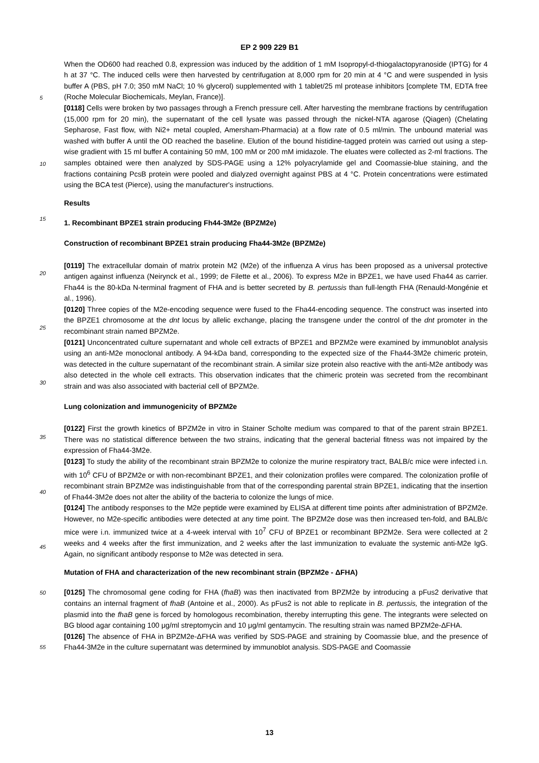EP 2 909 229 B1
When the OD600 had reached 0.8, expression was induced by the addition of 1 mM Isopropyl-d-thiogalactopyranoside (IPTG) for 4 h at 37 °C. The induced cells were then harvested by centrifugation at 8,000 rpm for 20 min at 4 °C and were suspended in lysis buffer A (PBS, pH 7.0; 350 mM NaCl; 10 % glycerol) supplemented with 1 tablet/25 ml protease inhibitors [complete TM, EDTA free (Roche Molecular Biochemicals, Meylan, France)].
[0118] Cells were broken by two passages through a French pressure cell. After harvesting the membrane fractions by centrifugation (15,000 rpm for 20 min), the supernatant of the cell lysate was passed through the nickel-NTA agarose (Qiagen) (Chelating Sepharose, Fast flow, with Ni2+ metal coupled, Amersham-Pharmacia) at a flow rate of 0.5 ml/min. The unbound material was washed with buffer A until the OD reached the baseline. Elution of the bound histidine-tagged protein was carried out using a step-wise gradient with 15 ml buffer A containing 50 mM, 100 mM or 200 mM imidazole. The eluates were collected as 2-ml fractions. The samples obtained were then analyzed by SDS-PAGE using a 12% polyacrylamide gel and Coomassie-blue staining, and the fractions containing PcsB protein were pooled and dialyzed overnight against PBS at 4 °C. Protein concentrations were estimated using the BCA test (Pierce), using the manufacturer's instructions.
Results
1. Recombinant BPZE1 strain producing Fh44-3M2e (BPZM2e)
Construction of recombinant BPZE1 strain producing Fha44-3M2e (BPZM2e)
[0119] The extracellular domain of matrix protein M2 (M2e) of the influenza A virus has been proposed as a universal protective antigen against influenza (Neirynck et al., 1999; de Filette et al., 2006). To express M2e in BPZE1, we have used Fha44 as carrier. Fha44 is the 80-kDa N-terminal fragment of FHA and is better secreted by B. pertussis than full-length FHA (Renauld-Mongénie et al., 1996).
[0120] Three copies of the M2e-encoding sequence were fused to the Fha44-encoding sequence. The construct was inserted into the BPZE1 chromosome at the dnt locus by allelic exchange, placing the transgene under the control of the dnt promoter in the recombinant strain named BPZM2e.
[0121] Unconcentrated culture supernatant and whole cell extracts of BPZE1 and BPZM2e were examined by immunoblot analysis using an anti-M2e monoclonal antibody. A 94-kDa band, corresponding to the expected size of the Fha44-3M2e chimeric protein, was detected in the culture supernatant of the recombinant strain. A similar size protein also reactive with the anti-M2e antibody was also detected in the whole cell extracts. This observation indicates that the chimeric protein was secreted from the recombinant strain and was also associated with bacterial cell of BPZM2e.
Lung colonization and immunogenicity of BPZM2e
[0122] First the growth kinetics of BPZM2e in vitro in Stainer Scholte medium was compared to that of the parent strain BPZE1. There was no statistical difference between the two strains, indicating that the general bacterial fitness was not impaired by the expression of Fha44-3M2e.
[0123] To study the ability of the recombinant strain BPZM2e to colonize the murine respiratory tract, BALB/c mice were infected i.n. with 10<sup>6</sup> CFU of BPZM2e or with non-recombinant BPZE1, and their colonization profiles were compared. The colonization profile of recombinant strain BPZM2e was indistinguishable from that of the corresponding parental strain BPZE1, indicating that the insertion of Fha44-3M2e does not alter the ability of the bacteria to colonize the lungs of mice.
[0124] The antibody responses to the M2e peptide were examined by ELISA at different time points after administration of BPZM2e. However, no M2e-specific antibodies were detected at any time point. The BPZM2e dose was then increased ten-fold, and BALB/c mice were i.n. immunized twice at a 4-week interval with 10<sup>7</sup> CFU of BPZE1 or recombinant BPZM2e. Sera were collected at 2 weeks and 4 weeks after the first immunization, and 2 weeks after the last immunization to evaluate the systemic anti-M2e IgG. Again, no significant antibody response to M2e was detected in sera.
Mutation of FHA and characterization of the new recombinant strain (BPZM2e - ΔFHA)
[0125] The chromosomal gene coding for FHA (fhaB) was then inactivated from BPZM2e by introducing a pFus2 derivative that contains an internal fragment of fhaB (Antoine et al., 2000). As pFus2 is not able to replicate in B. pertussis, the integration of the plasmid into the fhaB gene is forced by homologous recombination, thereby interrupting this gene. The integrants were selected on BG blood agar containing 100 μg/ml streptomycin and 10 μg/ml gentamycin. The resulting strain was named BPZM2e-ΔFHA.
[0126] The absence of FHA in BPZM2e-ΔFHA was verified by SDS-PAGE and straining by Coomassie blue, and the presence of Fha44-3M2e in the culture supernatant was determined by immunoblot analysis. SDS-PAGE and Coomassie
5
10
15
20
25
30
35
40
45
50
55
13